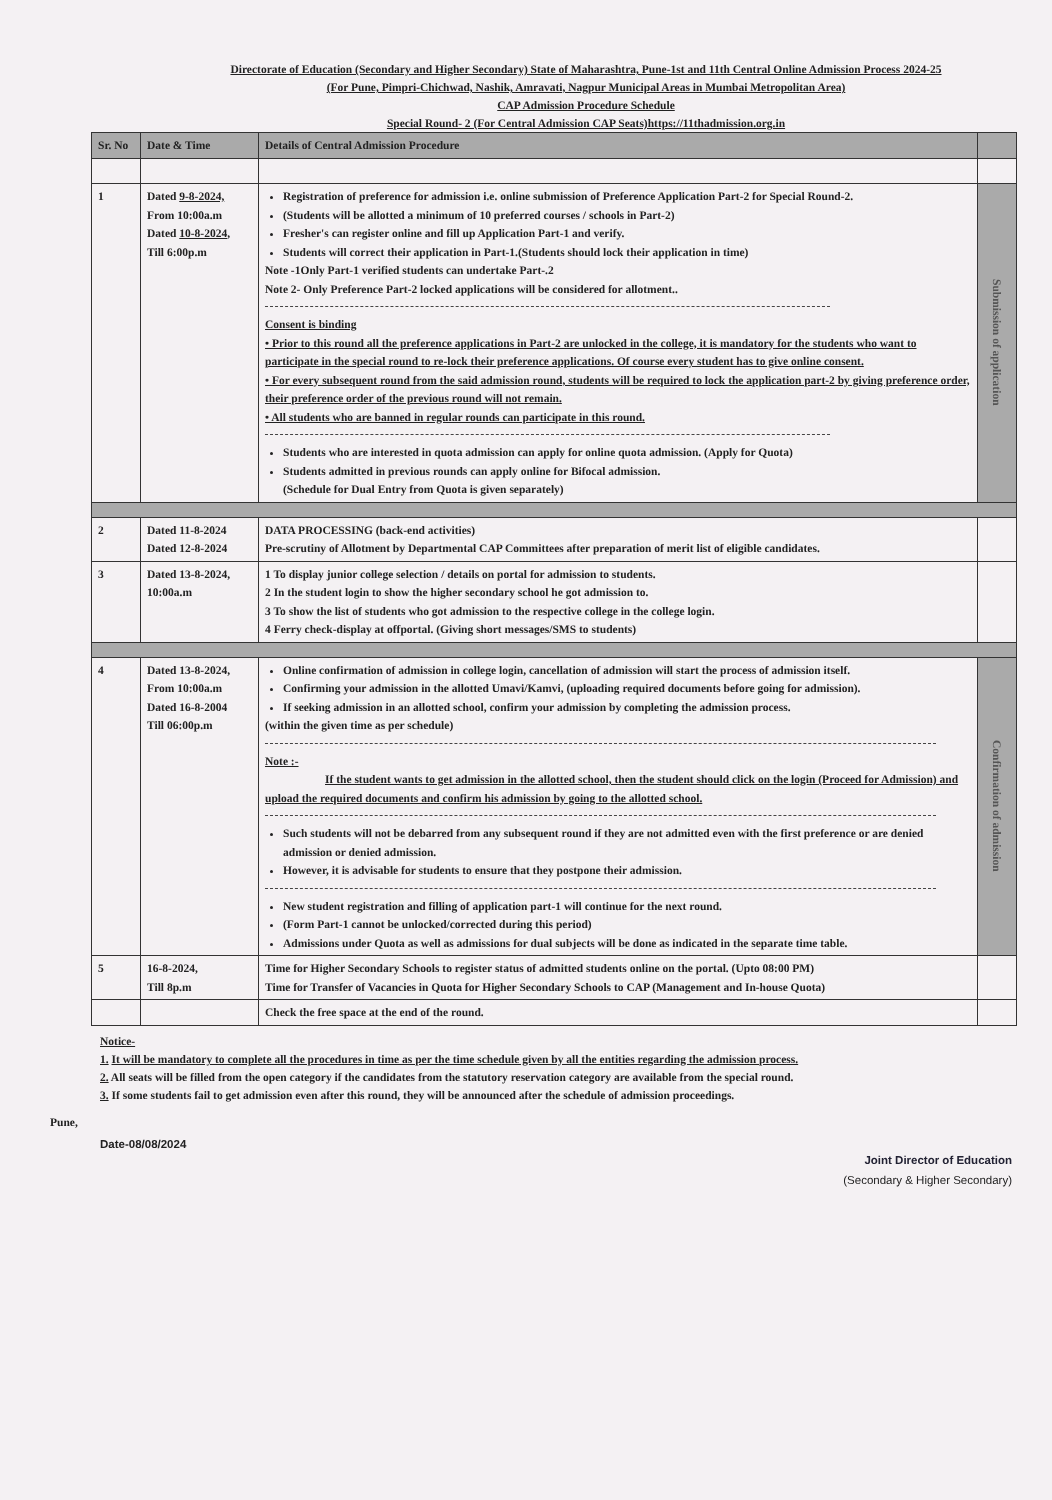Directorate of Education (Secondary and Higher Secondary) State of Maharashtra, Pune-1st and 11th Central Online Admission Process 2024-25
(For Pune, Pimpri-Chichwad, Nashik, Amravati, Nagpur Municipal Areas in Mumbai Metropolitan Area)
CAP Admission Procedure Schedule
Special Round- 2 (For Central Admission CAP Seats)https://11thadmission.org.in
| Sr. No | Date & Time | Details of Central Admission Procedure | |
| --- | --- | --- | --- |
| 1 | Dated 9-8-2024, From 10:00a.m Dated 10-8-2024 , Till 6:00p.m | Registration of preference for admission i.e. online submission of Preference Application Part-2 for Special Round-2. (Students will be allotted a minimum of 10 preferred courses / schools in Part-2) Fresher's can register online and fill up Application Part-1 and verify. Students will correct their application in Part-1.(Students should lock their application in time) Note -1Only Part-1 verified students can undertake Part-.2 Note 2- Only Preference Part-2 locked applications will be considered for allotment.. Consent is binding • Prior to this round all the preference applications in Part-2 are unlocked in the college, it is mandatory for the students who want to participate in the special round to re-lock their preference applications. Of course every student has to give online consent. • For every subsequent round from the said admission round, students will be required to lock the application part-2 by giving preference order, their preference order of the previous round will not remain. • All students who are banned in regular rounds can participate in this round. Students who are interested in quota admission can apply for online quota admission. (Apply for Quota) Students admitted in previous rounds can apply online for Bifocal admission. (Schedule for Dual Entry from Quota is given separately) | Submission of application |
| 2 | Dated 11-8-2024 Dated 12-8-2024 | DATA PROCESSING (back-end activities) Pre-scrutiny of Allotment by Departmental CAP Committees after preparation of merit list of eligible candidates. | |
| 3 | Dated 13-8-2024, 10:00a.m | 1 To display junior college selection / details on portal for admission to students. 2 In the student login to show the higher secondary school he got admission to. 3 To show the list of students who got admission to the respective college in the college login. 4 Ferry check-display at offportal. (Giving short messages/SMS to students) | |
| 4 | Dated 13-8-2024, From 10:00a.m Dated 16-8-2004 Till 06:00p.m | Online confirmation of admission in college login, cancellation of admission will start the process of admission itself. Confirming your admission in the allotted Umavi/Kamvi, (uploading required documents before going for admission). If seeking admission in an allotted school, confirm your admission by completing the admission process. (within the given time as per schedule) Note :- If the student wants to get admission in the allotted school, then the student should click on the login (Proceed for Admission) and upload the required documents and confirm his admission by going to the allotted school. Such students will not be debarred from any subsequent round if they are not admitted even with the first preference or are denied admission or denied admission. However, it is advisable for students to ensure that they postpone their admission. New student registration and filling of application part-1 will continue for the next round. (Form Part-1 cannot be unlocked/corrected during this period) Admissions under Quota as well as admissions for dual subjects will be done as indicated in the separate time table. | Confirmation of admission |
| 5 | 16-8-2024, Till 8p.m | Time for Higher Secondary Schools to register status of admitted students online on the portal. (Upto 08:00 PM) Time for Transfer of Vacancies in Quota for Higher Secondary Schools to CAP (Management and In-house Quota) | |
| | | Check the free space at the end of the round. | |
Notice-
1. It will be mandatory to complete all the procedures in time as per the time schedule given by all the entities regarding the admission process.
2. All seats will be filled from the open category if the candidates from the statutory reservation category are available from the special round.
3. If some students fail to get admission even after this round, they will be announced after the schedule of admission proceedings.
Pune,
Date-08/08/2024
Joint Director of Education
(Secondary & Higher Secondary)